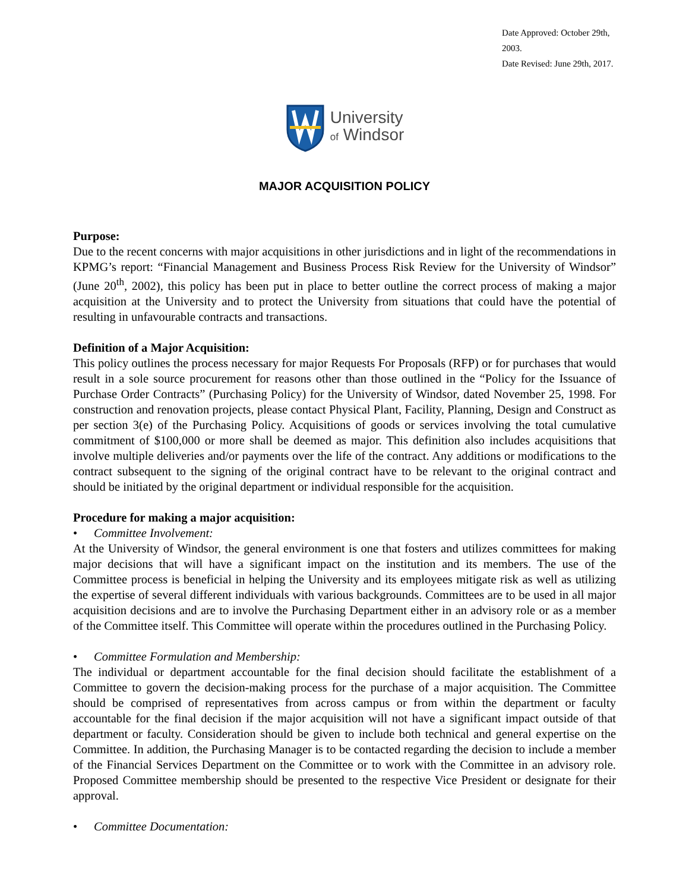Date Approved: October 29th, 2003.
Date Revised: June 29th, 2017.
University
of Windsor
MAJOR ACQUISITION POLICY
Purpose:
Due to the recent concerns with major acquisitions in other jurisdictions and in light of the recommendations in KPMG’s report: “Financial Management and Business Process Risk Review for the University of Windsor” (June 20<sup>th</sup>, 2002), this policy has been put in place to better outline the correct process of making a major acquisition at the University and to protect the University from situations that could have the potential of resulting in unfavourable contracts and transactions.
Definition of a Major Acquisition:
This policy outlines the process necessary for major Requests For Proposals (RFP) or for purchases that would result in a sole source procurement for reasons other than those outlined in the “Policy for the Issuance of Purchase Order Contracts” (Purchasing Policy) for the University of Windsor, dated November 25, 1998. For construction and renovation projects, please contact Physical Plant, Facility, Planning, Design and Construct as per section 3(e) of the Purchasing Policy. Acquisitions of goods or services involving the total cumulative commitment of $100,000 or more shall be deemed as major. This definition also includes acquisitions that involve multiple deliveries and/or payments over the life of the contract. Any additions or modifications to the contract subsequent to the signing of the original contract have to be relevant to the original contract and should be initiated by the original department or individual responsible for the acquisition.
Procedure for making a major acquisition:
• Committee Involvement:
At the University of Windsor, the general environment is one that fosters and utilizes committees for making major decisions that will have a significant impact on the institution and its members. The use of the Committee process is beneficial in helping the University and its employees mitigate risk as well as utilizing the expertise of several different individuals with various backgrounds. Committees are to be used in all major acquisition decisions and are to involve the Purchasing Department either in an advisory role or as a member of the Committee itself. This Committee will operate within the procedures outlined in the Purchasing Policy.
• Committee Formulation and Membership:
The individual or department accountable for the final decision should facilitate the establishment of a Committee to govern the decision-making process for the purchase of a major acquisition. The Committee should be comprised of representatives from across campus or from within the department or faculty accountable for the final decision if the major acquisition will not have a significant impact outside of that department or faculty. Consideration should be given to include both technical and general expertise on the Committee. In addition, the Purchasing Manager is to be contacted regarding the decision to include a member of the Financial Services Department on the Committee or to work with the Committee in an advisory role. Proposed Committee membership should be presented to the respective Vice President or designate for their approval.
• Committee Documentation: